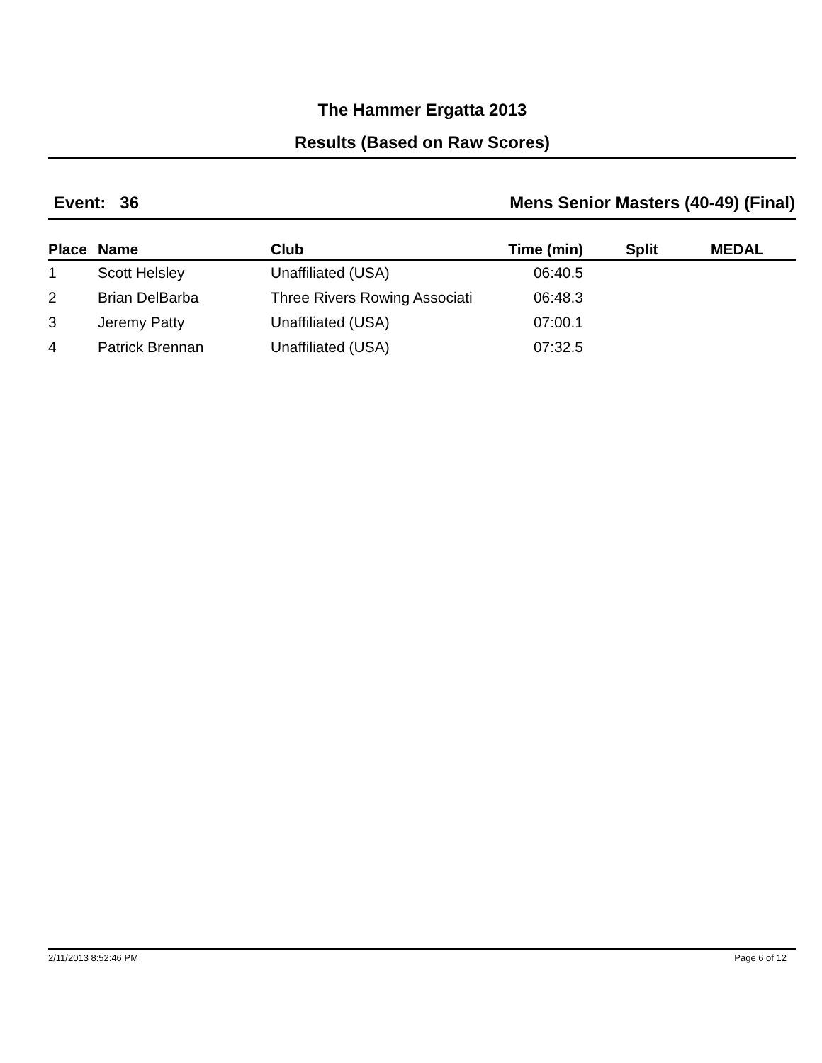The Hammer Ergatta 2013
Results (Based on Raw Scores)
Event: 36 Mens Senior Masters (40-49) (Final)
| Place | Name | Club | Time (min) | Split | MEDAL |
| --- | --- | --- | --- | --- | --- |
| 1 | Scott Helsley | Unaffiliated (USA) | 06:40.5 | | |
| 2 | Brian DelBarba | Three Rivers Rowing Associati | 06:48.3 | | |
| 3 | Jeremy Patty | Unaffiliated (USA) | 07:00.1 | | |
| 4 | Patrick Brennan | Unaffiliated (USA) | 07:32.5 | | |
2/11/2013 8:52:46 PM Page 6 of 12